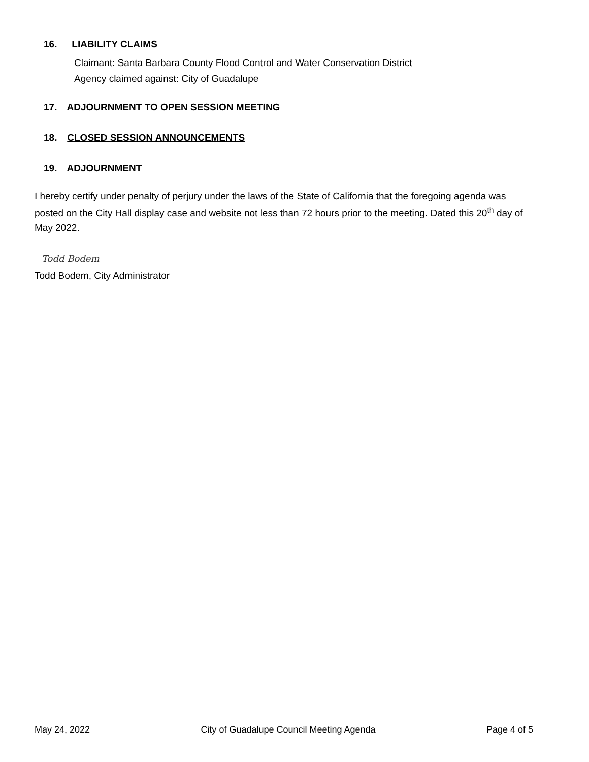16. LIABILITY CLAIMS
Claimant: Santa Barbara County Flood Control and Water Conservation District
Agency claimed against: City of Guadalupe
17. ADJOURNMENT TO OPEN SESSION MEETING
18. CLOSED SESSION ANNOUNCEMENTS
19. ADJOURNMENT
I hereby certify under penalty of perjury under the laws of the State of California that the foregoing agenda was posted on the City Hall display case and website not less than 72 hours prior to the meeting. Dated this 20<sup>th</sup> day of May 2022.
Todd Bodem
Todd Bodem, City Administrator
May 24, 2022 City of Guadalupe Council Meeting Agenda Page 4 of 5